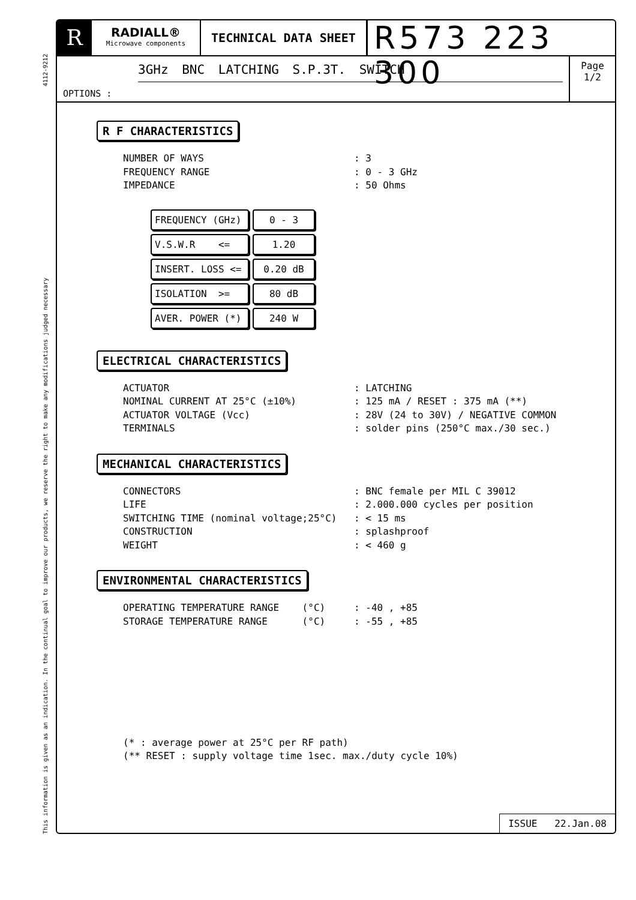This information is given as an indication. In the continual goal to improve our products, we reserve the right to make any modifications judged necessary 4112-9212
R
RADIALL®
Microwave components
TECHNICAL DATA SHEET
R573 223 300
3GHz BNC LATCHING S.P.3T. SWITCH
OPTIONS :
Page
1/2
R F CHARACTERISTICS
NUMBER OF WAYS: 3
FREQUENCY RANGE: 0 - 3 GHz
IMPEDANCE: 50 Ohms
| FREQUENCY (GHz) | 0 - 3 |
| V.S.W.R <= | 1.20 |
| INSERT. LOSS <= | 0.20 dB |
| ISOLATION >= | 80 dB |
| AVER. POWER (*) | 240 W |
ELECTRICAL CHARACTERISTICS
ACTUATOR: LATCHING
NOMINAL CURRENT AT 25°C (±10%): 125 mA / RESET : 375 mA (**)
ACTUATOR VOLTAGE (Vcc): 28V (24 to 30V) / NEGATIVE COMMON
TERMINALS: solder pins (250°C max./30 sec.)
MECHANICAL CHARACTERISTICS
CONNECTORS: BNC female per MIL C 39012
LIFE: 2.000.000 cycles per position
SWITCHING TIME (nominal voltage;25°C): < 15 ms
CONSTRUCTION: splashproof
WEIGHT: < 460 g
ENVIRONMENTAL CHARACTERISTICS
OPERATING TEMPERATURE RANGE (°C): -40 , +85
STORAGE TEMPERATURE RANGE (°C): -55 , +85
(* : average power at 25°C per RF path)
(** RESET : supply voltage time 1sec. max./duty cycle 10%)
ISSUE 22.Jan.08